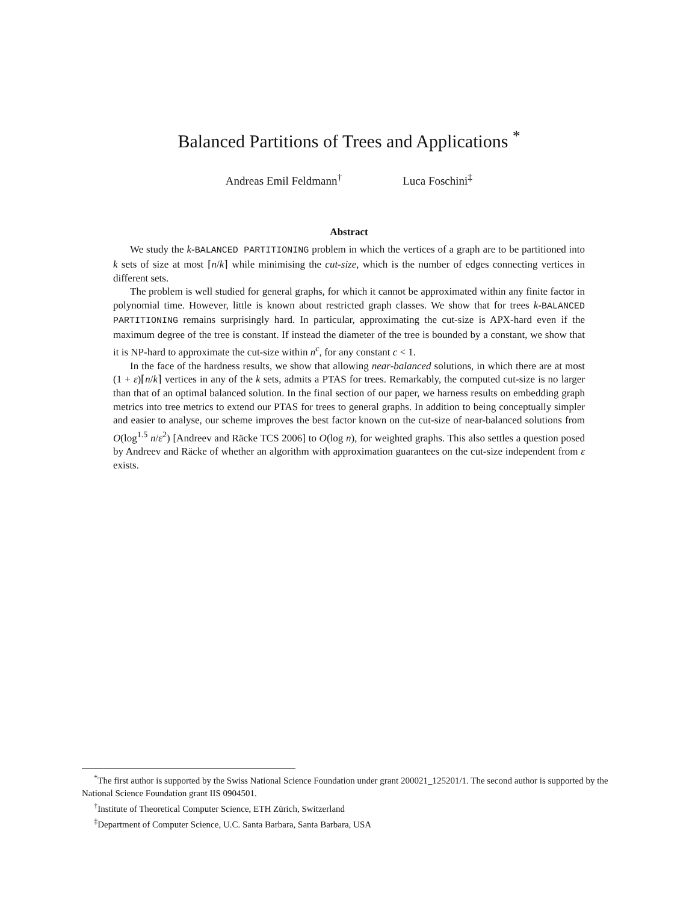Balanced Partitions of Trees and Applications <sup>*</sup>
Andreas Emil Feldmann<sup>†</sup> Luca Foschini<sup>‡</sup>
Abstract
We study the k-BALANCED PARTITIONING problem in which the vertices of a graph are to be partitioned into k sets of size at most ⌈n/k⌉ while minimising the cut-size, which is the number of edges connecting vertices in different sets.
The problem is well studied for general graphs, for which it cannot be approximated within any finite factor in polynomial time. However, little is known about restricted graph classes. We show that for trees k-BALANCED PARTITIONING remains surprisingly hard. In particular, approximating the cut-size is APX-hard even if the maximum degree of the tree is constant. If instead the diameter of the tree is bounded by a constant, we show that it is NP-hard to approximate the cut-size within n<sup>c</sup>, for any constant c < 1.
In the face of the hardness results, we show that allowing near-balanced solutions, in which there are at most (1 + ε)⌈n/k⌉ vertices in any of the k sets, admits a PTAS for trees. Remarkably, the computed cut-size is no larger than that of an optimal balanced solution. In the final section of our paper, we harness results on embedding graph metrics into tree metrics to extend our PTAS for trees to general graphs. In addition to being conceptually simpler and easier to analyse, our scheme improves the best factor known on the cut-size of near-balanced solutions from O(log<sup>1.5</sup> n/ε<sup>2</sup>) [Andreev and Räcke TCS 2006] to O(log n), for weighted graphs. This also settles a question posed by Andreev and Räcke of whether an algorithm with approximation guarantees on the cut-size independent from ε exists.
<sup>*</sup> The first author is supported by the Swiss National Science Foundation under grant 200021_125201/1. The second author is supported by the National Science Foundation grant IIS 0904501.
<sup>†</sup> Institute of Theoretical Computer Science, ETH Zürich, Switzerland
<sup>‡</sup> Department of Computer Science, U.C. Santa Barbara, Santa Barbara, USA